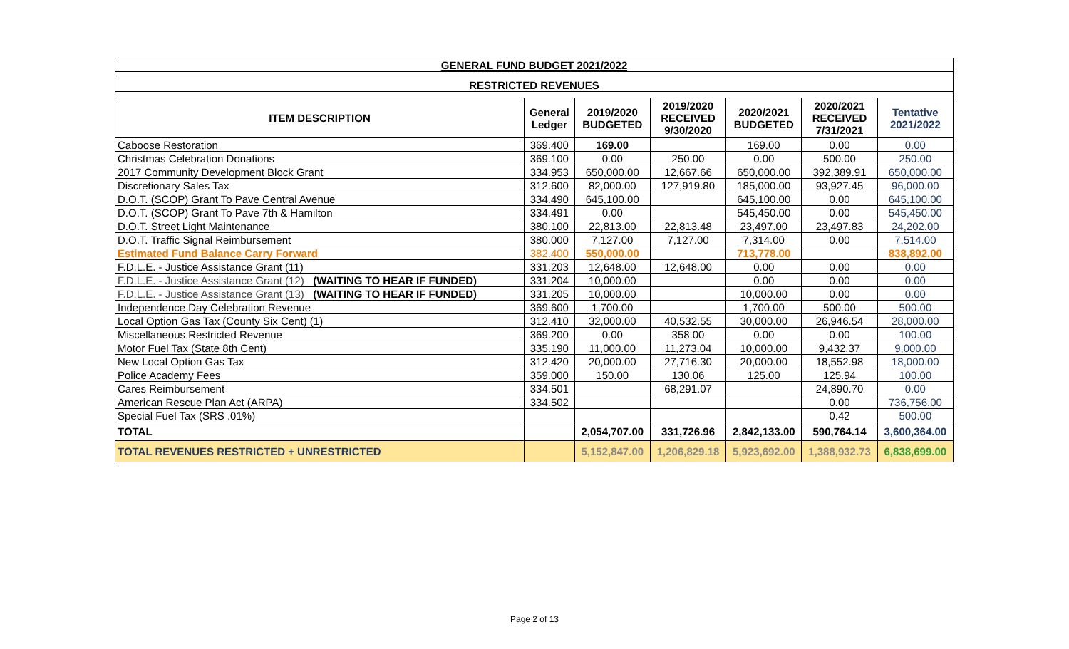| GENERAL FUND BUDGET 2021/2022 | | | | | | |
| RESTRICTED REVENUES | | | | | | |
| ITEM DESCRIPTION | General Ledger | 2019/2020 BUDGETED | 2019/2020 RECEIVED 9/30/2020 | 2020/2021 BUDGETED | 2020/2021 RECEIVED 7/31/2021 | Tentative 2021/2022 |
| Caboose Restoration | 369.400 | 169.00 | | 169.00 | 0.00 | 0.00 |
| Christmas Celebration Donations | 369.100 | 0.00 | 250.00 | 0.00 | 500.00 | 250.00 |
| 2017 Community Development Block Grant | 334.953 | 650,000.00 | 12,667.66 | 650,000.00 | 392,389.91 | 650,000.00 |
| Discretionary Sales Tax | 312.600 | 82,000.00 | 127,919.80 | 185,000.00 | 93,927.45 | 96,000.00 |
| D.O.T. (SCOP) Grant To Pave Central Avenue | 334.490 | 645,100.00 | | 645,100.00 | 0.00 | 645,100.00 |
| D.O.T. (SCOP) Grant To Pave 7th & Hamilton | 334.491 | 0.00 | | 545,450.00 | 0.00 | 545,450.00 |
| D.O.T. Street Light Maintenance | 380.100 | 22,813.00 | 22,813.48 | 23,497.00 | 23,497.83 | 24,202.00 |
| D.O.T. Traffic Signal Reimbursement | 380.000 | 7,127.00 | 7,127.00 | 7,314.00 | 0.00 | 7,514.00 |
| Estimated Fund Balance Carry Forward | 382.400 | 550,000.00 | | 713,778.00 | | 838,892.00 |
| F.D.L.E. - Justice Assistance Grant (11) | 331.203 | 12,648.00 | 12,648.00 | 0.00 | 0.00 | 0.00 |
| F.D.L.E. - Justice Assistance Grant (12) (WAITING TO HEAR IF FUNDED) | 331.204 | 10,000.00 | | 0.00 | 0.00 | 0.00 |
| F.D.L.E. - Justice Assistance Grant (13) (WAITING TO HEAR IF FUNDED) | 331.205 | 10,000.00 | | 10,000.00 | 0.00 | 0.00 |
| Independence Day Celebration Revenue | 369.600 | 1,700.00 | | 1,700.00 | 500.00 | 500.00 |
| Local Option Gas Tax (County Six Cent) (1) | 312.410 | 32,000.00 | 40,532.55 | 30,000.00 | 26,946.54 | 28,000.00 |
| Miscellaneous Restricted Revenue | 369.200 | 0.00 | 358.00 | 0.00 | 0.00 | 100.00 |
| Motor Fuel Tax (State 8th Cent) | 335.190 | 11,000.00 | 11,273.04 | 10,000.00 | 9,432.37 | 9,000.00 |
| New Local Option Gas Tax | 312.420 | 20,000.00 | 27,716.30 | 20,000.00 | 18,552.98 | 18,000.00 |
| Police Academy Fees | 359.000 | 150.00 | 130.06 | 125.00 | 125.94 | 100.00 |
| Cares Reimbursement | 334.501 | | 68,291.07 | | 24,890.70 | 0.00 |
| American Rescue Plan Act (ARPA) | 334.502 | | | | 0.00 | 736,756.00 |
| Special Fuel Tax (SRS .01%) | | | | | 0.42 | 500.00 |
| TOTAL | | 2,054,707.00 | 331,726.96 | 2,842,133.00 | 590,764.14 | 3,600,364.00 |
| TOTAL REVENUES RESTRICTED + UNRESTRICTED | | 5,152,847.00 | 1,206,829.18 | 5,923,692.00 | 1,388,932.73 | 6,838,699.00 |
Page 2 of 13